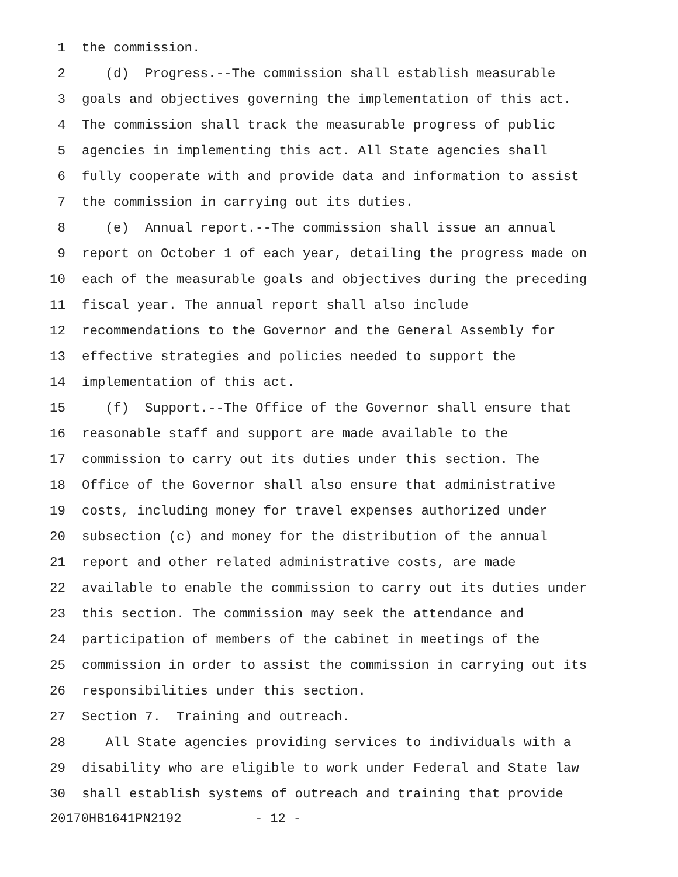1 the commission.
2 (d) Progress.--The commission shall establish measurable
3 goals and objectives governing the implementation of this act.
4 The commission shall track the measurable progress of public
5 agencies in implementing this act. All State agencies shall
6 fully cooperate with and provide data and information to assist
7 the commission in carrying out its duties.
8 (e) Annual report.--The commission shall issue an annual
9 report on October 1 of each year, detailing the progress made on
10 each of the measurable goals and objectives during the preceding
11 fiscal year. The annual report shall also include
12 recommendations to the Governor and the General Assembly for
13 effective strategies and policies needed to support the
14 implementation of this act.
15 (f) Support.--The Office of the Governor shall ensure that
16 reasonable staff and support are made available to the
17 commission to carry out its duties under this section. The
18 Office of the Governor shall also ensure that administrative
19 costs, including money for travel expenses authorized under
20 subsection (c) and money for the distribution of the annual
21 report and other related administrative costs, are made
22 available to enable the commission to carry out its duties under
23 this section. The commission may seek the attendance and
24 participation of members of the cabinet in meetings of the
25 commission in order to assist the commission in carrying out its
26 responsibilities under this section.
27 Section 7. Training and outreach.
28 All State agencies providing services to individuals with a
29 disability who are eligible to work under Federal and State law
30 shall establish systems of outreach and training that provide
20170HB1641PN2192 - 12 -